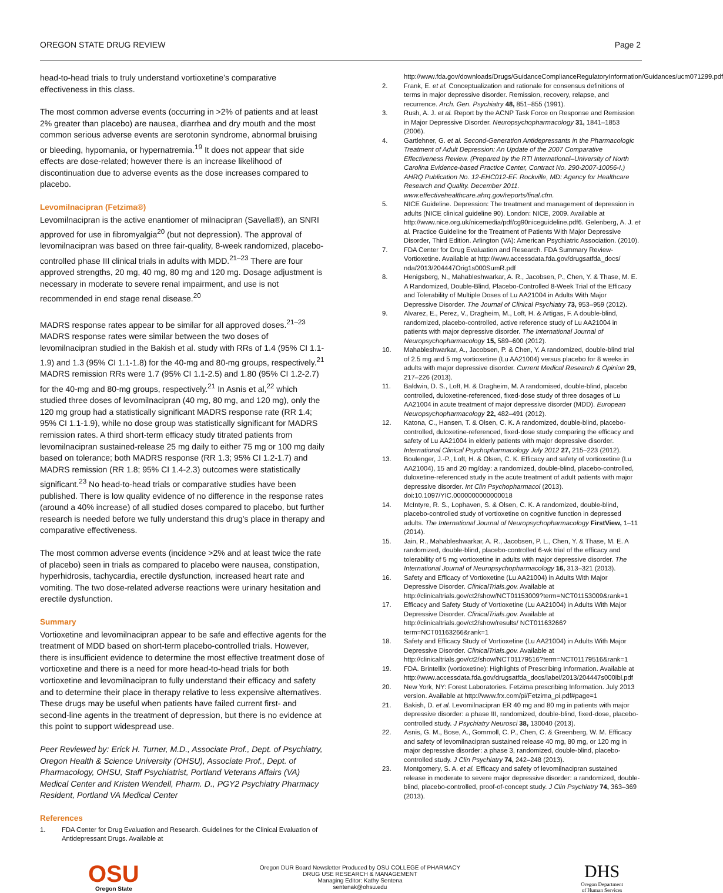OREGON STATE DRUG REVIEW Page 2
head-to-head trials to truly understand vortioxetine’s comparative effectiveness in this class.
The most common adverse events (occurring in >2% of patients and at least 2% greater than placebo) are nausea, diarrhea and dry mouth and the most common serious adverse events are serotonin syndrome, abnormal bruising or bleeding, hypomania, or hypernatremia.<sup>19</sup> It does not appear that side effects are dose-related; however there is an increase likelihood of discontinuation due to adverse events as the dose increases compared to placebo.
Levomilnacipran (Fetzima®)
Levomilnacipran is the active enantiomer of milnacipran (Savella®), an SNRI approved for use in fibromyalgia<sup>20</sup> (but not depression). The approval of levomilnacipran was based on three fair-quality, 8-week randomized, placebo-controlled phase III clinical trials in adults with MDD.<sup>21–23</sup> There are four approved strengths, 20 mg, 40 mg, 80 mg and 120 mg. Dosage adjustment is necessary in moderate to severe renal impairment, and use is not recommended in end stage renal disease.<sup>20</sup>
MADRS response rates appear to be similar for all approved doses.<sup>21–23</sup> MADRS response rates were similar between the two doses of levomilnacipran studied in the Bakish et al. study with RRs of 1.4 (95% CI 1.1-1.9) and 1.3 (95% CI 1.1-1.8) for the 40-mg and 80-mg groups, respectively.<sup>21</sup> MADRS remission RRs were 1.7 (95% CI 1.1-2.5) and 1.80 (95% CI 1.2-2.7) for the 40-mg and 80-mg groups, respectively.<sup>21</sup> In Asnis et al,<sup>22</sup> which studied three doses of levomilnacipran (40 mg, 80 mg, and 120 mg), only the 120 mg group had a statistically significant MADRS response rate (RR 1.4; 95% CI 1.1-1.9), while no dose group was statistically significant for MADRS remission rates. A third short-term efficacy study titrated patients from levomilnacipran sustained-release 25 mg daily to either 75 mg or 100 mg daily based on tolerance; both MADRS response (RR 1.3; 95% CI 1.2-1.7) and MADRS remission (RR 1.8; 95% CI 1.4-2.3) outcomes were statistically significant.<sup>23</sup> No head-to-head trials or comparative studies have been published. There is low quality evidence of no difference in the response rates (around a 40% increase) of all studied doses compared to placebo, but further research is needed before we fully understand this drug’s place in therapy and comparative effectiveness.
The most common adverse events (incidence >2% and at least twice the rate of placebo) seen in trials as compared to placebo were nausea, constipation, hyperhidrosis, tachycardia, erectile dysfunction, increased heart rate and vomiting. The two dose-related adverse reactions were urinary hesitation and erectile dysfunction.
Summary
Vortioxetine and levomilnacipran appear to be safe and effective agents for the treatment of MDD based on short-term placebo-controlled trials. However, there is insufficient evidence to determine the most effective treatment dose of vortioxetine and there is a need for more head-to-head trials for both vortioxetine and levomilnacipran to fully understand their efficacy and safety and to determine their place in therapy relative to less expensive alternatives. These drugs may be useful when patients have failed current first- and second-line agents in the treatment of depression, but there is no evidence at this point to support widespread use.
Peer Reviewed by: Erick H. Turner, M.D., Associate Prof., Dept. of Psychiatry, Oregon Health & Science University (OHSU), Associate Prof., Dept. of Pharmacology, OHSU, Staff Psychiatrist, Portland Veterans Affairs (VA) Medical Center and Kristen Wendell, Pharm. D., PGY2 Psychiatry Pharmacy Resident, Portland VA Medical Center
References
1. FDA Center for Drug Evaluation and Research. Guidelines for the Clinical Evaluation of Antidepressant Drugs. Available at
http://www.fda.gov/downloads/Drugs/GuidanceComplianceRegulatoryInformation/Guidances/ucm071299.pdf
2. Frank, E. et al. Conceptualization and rationale for consensus definitions of terms in major depressive disorder. Remission, recovery, relapse, and recurrence. Arch. Gen. Psychiatry 48, 851–855 (1991).
3. Rush, A. J. et al. Report by the ACNP Task Force on Response and Remission in Major Depressive Disorder. Neuropsychopharmacology 31, 1841–1853 (2006).
4. Gartlehner, G. et al. Second-Generation Antidepressants in the Pharmacologic Treatment of Adult Depression: An Update of the 2007 Comparative Effectiveness Review. (Prepared by the RTI International–University of North Carolina Evidence-based Practice Center, Contract No. 290-2007-10056-I.) AHRQ Publication No. 12-EHC012-EF. Rockville, MD: Agency for Healthcare Research and Quality. December 2011. www.effectivehealthcare.ahrq.gov/reports/final.cfm.
5. NICE Guideline. Depression: The treatment and management of depression in adults (NICE clinical guideline 90). London: NICE, 2009. Available at http://www.nice.org.uk/nicemedia/pdf/cg90niceguideline.pdf6. Gelenberg, A. J. et al. Practice Guideline for the Treatment of Patients With Major Depressive Disorder, Third Edition. Arlington (VA): American Psychiatric Association. (2010).
7. FDA Center for Drug Evaluation and Research. FDA Summary Review-Vortioxetine. Available at http://www.accessdata.fda.gov/drugsatfda_docs/ nda/2013/204447Orig1s000SumR.pdf
8. Henigsberg, N., Mahableshwarkar, A. R., Jacobsen, P., Chen, Y. & Thase, M. E. A Randomized, Double-Blind, Placebo-Controlled 8-Week Trial of the Efficacy and Tolerability of Multiple Doses of Lu AA21004 in Adults With Major Depressive Disorder. The Journal of Clinical Psychiatry 73, 953–959 (2012).
9. Alvarez, E., Perez, V., Dragheim, M., Loft, H. & Artigas, F. A double-blind, randomized, placebo-controlled, active reference study of Lu AA21004 in patients with major depressive disorder. The International Journal of Neuropsychopharmacology 15, 589–600 (2012).
10. Mahableshwarkar, A., Jacobsen, P. & Chen, Y. A randomized, double-blind trial of 2.5 mg and 5 mg vortioxetine (Lu AA21004) versus placebo for 8 weeks in adults with major depressive disorder. Current Medical Research & Opinion 29, 217–226 (2013).
11. Baldwin, D. S., Loft, H. & Dragheim, M. A randomised, double-blind, placebo controlled, duloxetine-referenced, fixed-dose study of three dosages of Lu AA21004 in acute treatment of major depressive disorder (MDD). European Neuropsychopharmacology 22, 482–491 (2012).
12. Katona, C., Hansen, T. & Olsen, C. K. A randomized, double-blind, placebo-controlled, duloxetine-referenced, fixed-dose study comparing the efficacy and safety of Lu AA21004 in elderly patients with major depressive disorder. International Clinical Psychopharmacology July 2012 27, 215–223 (2012).
13. Boulenger, J.-P., Loft, H. & Olsen, C. K. Efficacy and safety of vortioxetine (Lu AA21004), 15 and 20 mg/day: a randomized, double-blind, placebo-controlled, duloxetine-referenced study in the acute treatment of adult patients with major depressive disorder. Int Clin Psychopharmacol (2013). doi:10.1097/YIC.0000000000000018
14. McIntyre, R. S., Lophaven, S. & Olsen, C. K. A randomized, double-blind, placebo-controlled study of vortioxetine on cognitive function in depressed adults. The International Journal of Neuropsychopharmacology FirstView, 1–11 (2014).
15. Jain, R., Mahableshwarkar, A. R., Jacobsen, P. L., Chen, Y. & Thase, M. E. A randomized, double-blind, placebo-controlled 6-wk trial of the efficacy and tolerability of 5 mg vortioxetine in adults with major depressive disorder. The International Journal of Neuropsychopharmacology 16, 313–321 (2013).
16. Safety and Efficacy of Vortioxetine (Lu AA21004) in Adults With Major Depressive Disorder. ClinicalTrials.gov. Available at http://clinicaltrials.gov/ct2/show/NCT01153009?term=NCT01153009&rank=1
17. Efficacy and Safety Study of Vortioxetine (Lu AA21004) in Adults With Major Depressive Disorder. ClinicalTrials.gov. Available at http://clinicaltrials.gov/ct2/show/results/ NCT01163266?term=NCT01163266&rank=1
18. Safety and Efficacy Study of Vortioxetine (Lu AA21004) in Adults With Major Depressive Disorder. ClinicalTrials.gov. Available at http://clinicaltrials.gov/ct2/show/NCT01179516?term=NCT01179516&rank=1
19. FDA. Brintellix (vortioxetine): Highlights of Prescribing Information. Available at http://www.accessdata.fda.gov/drugsatfda_docs/label/2013/204447s000lbl.pdf
20. New York, NY: Forest Laboratories. Fetzima prescribing Information. July 2013 version. Available at http://www.frx.com/pi/Fetzima_pi.pdf#page=1
21. Bakish, D. et al. Levomilnacipran ER 40 mg and 80 mg in patients with major depressive disorder: a phase III, randomized, double-blind, fixed-dose, placebo-controlled study. J Psychiatry Neurosci 38, 130040 (2013).
22. Asnis, G. M., Bose, A., Gommoll, C. P., Chen, C. & Greenberg, W. M. Efficacy and safety of levomilnacipran sustained release 40 mg, 80 mg, or 120 mg in major depressive disorder: a phase 3, randomized, double-blind, placebo-controlled study. J Clin Psychiatry 74, 242–248 (2013).
23. Montgomery, S. A. et al. Efficacy and safety of levomilnacipran sustained release in moderate to severe major depressive disorder: a randomized, double-blind, placebo-controlled, proof-of-concept study. J Clin Psychiatry 74, 363–369 (2013).
OSU
Oregon State
Oregon DUR Board Newsletter Produced by OSU COLLEGE of PHARMACY
DRUG USE RESEARCH & MANAGEMENT
Managing Editor: Kathy Sentena
sentenak@ohsu.edu
DHS
Oregon Department
of Human Services